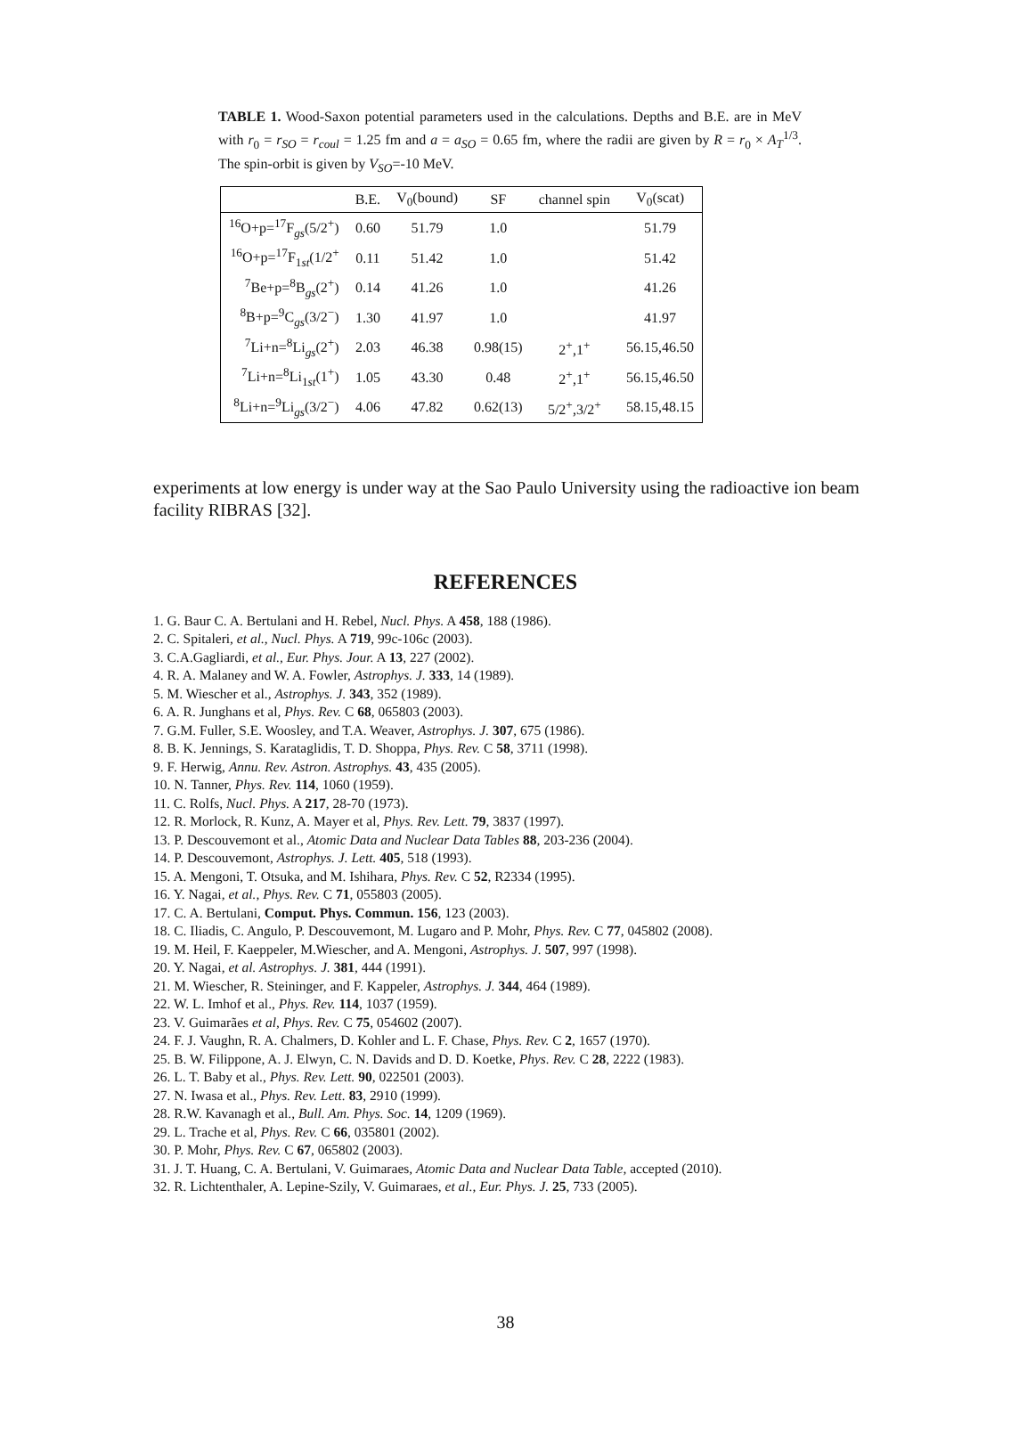TABLE 1. Wood-Saxon potential parameters used in the calculations. Depths and B.E. are in MeV with r<sub>0</sub> = r<sub>SO</sub> = r<sub>coul</sub> = 1.25 fm and a = a<sub>SO</sub> = 0.65 fm, where the radii are given by R = r<sub>0</sub> × A<sub>T</sub><sup>1/3</sup>. The spin-orbit is given by V<sub>SO</sub>=-10 MeV.
| | B.E. | V<sub>0</sub>(bound) | SF | channel spin | V<sub>0</sub>(scat) |
| --- | --- | --- | --- | --- | --- |
| <sup>16</sup>O+p=<sup>17</sup>F<sub>gs</sub>(5/2<sup>+</sup>) | 0.60 | 51.79 | 1.0 | | 51.79 |
| <sup>16</sup>O+p=<sup>17</sup>F<sub>1st</sub>(1/2<sup>+</sup> | 0.11 | 51.42 | 1.0 | | 51.42 |
| <sup>7</sup>Be+p=<sup>8</sup>B<sub>gs</sub>(2<sup>+</sup>) | 0.14 | 41.26 | 1.0 | | 41.26 |
| <sup>8</sup>B+p=<sup>9</sup>C<sub>gs</sub>(3/2<sup>−</sup>) | 1.30 | 41.97 | 1.0 | | 41.97 |
| <sup>7</sup>Li+n=<sup>8</sup>Li<sub>gs</sub>(2<sup>+</sup>) | 2.03 | 46.38 | 0.98(15) | 2<sup>+</sup>,1<sup>+</sup> | 56.15,46.50 |
| <sup>7</sup>Li+n=<sup>8</sup>Li<sub>1st</sub>(1<sup>+</sup>) | 1.05 | 43.30 | 0.48 | 2<sup>+</sup>,1<sup>+</sup> | 56.15,46.50 |
| <sup>8</sup>Li+n=<sup>9</sup>Li<sub>gs</sub>(3/2<sup>−</sup>) | 4.06 | 47.82 | 0.62(13) | 5/2<sup>+</sup>,3/2<sup>+</sup> | 58.15,48.15 |
experiments at low energy is under way at the Sao Paulo University using the radioactive ion beam facility RIBRAS [32].
REFERENCES
1. G. Baur C. A. Bertulani and H. Rebel, Nucl. Phys. A 458, 188 (1986).
2. C. Spitaleri, et al., Nucl. Phys. A 719, 99c-106c (2003).
3. C.A.Gagliardi, et al., Eur. Phys. Jour. A 13, 227 (2002).
4. R. A. Malaney and W. A. Fowler, Astrophys. J. 333, 14 (1989).
5. M. Wiescher et al., Astrophys. J. 343, 352 (1989).
6. A. R. Junghans et al, Phys. Rev. C 68, 065803 (2003).
7. G.M. Fuller, S.E. Woosley, and T.A. Weaver, Astrophys. J. 307, 675 (1986).
8. B. K. Jennings, S. Karataglidis, T. D. Shoppa, Phys. Rev. C 58, 3711 (1998).
9. F. Herwig, Annu. Rev. Astron. Astrophys. 43, 435 (2005).
10. N. Tanner, Phys. Rev. 114, 1060 (1959).
11. C. Rolfs, Nucl. Phys. A 217, 28-70 (1973).
12. R. Morlock, R. Kunz, A. Mayer et al, Phys. Rev. Lett. 79, 3837 (1997).
13. P. Descouvemont et al., Atomic Data and Nuclear Data Tables 88, 203-236 (2004).
14. P. Descouvemont, Astrophys. J. Lett. 405, 518 (1993).
15. A. Mengoni, T. Otsuka, and M. Ishihara, Phys. Rev. C 52, R2334 (1995).
16. Y. Nagai, et al., Phys. Rev. C 71, 055803 (2005).
17. C. A. Bertulani, Comput. Phys. Commun. 156, 123 (2003).
18. C. Iliadis, C. Angulo, P. Descouvemont, M. Lugaro and P. Mohr, Phys. Rev. C 77, 045802 (2008).
19. M. Heil, F. Kaeppeler, M.Wiescher, and A. Mengoni, Astrophys. J. 507, 997 (1998).
20. Y. Nagai, et al. Astrophys. J. 381, 444 (1991).
21. M. Wiescher, R. Steininger, and F. Kappeler, Astrophys. J. 344, 464 (1989).
22. W. L. Imhof et al., Phys. Rev. 114, 1037 (1959).
23. V. Guimarães et al, Phys. Rev. C 75, 054602 (2007).
24. F. J. Vaughn, R. A. Chalmers, D. Kohler and L. F. Chase, Phys. Rev. C 2, 1657 (1970).
25. B. W. Filippone, A. J. Elwyn, C. N. Davids and D. D. Koetke, Phys. Rev. C 28, 2222 (1983).
26. L. T. Baby et al., Phys. Rev. Lett. 90, 022501 (2003).
27. N. Iwasa et al., Phys. Rev. Lett. 83, 2910 (1999).
28. R.W. Kavanagh et al., Bull. Am. Phys. Soc. 14, 1209 (1969).
29. L. Trache et al, Phys. Rev. C 66, 035801 (2002).
30. P. Mohr, Phys. Rev. C 67, 065802 (2003).
31. J. T. Huang, C. A. Bertulani, V. Guimaraes, Atomic Data and Nuclear Data Table, accepted (2010).
32. R. Lichtenthaler, A. Lepine-Szily, V. Guimaraes, et al., Eur. Phys. J. 25, 733 (2005).
38